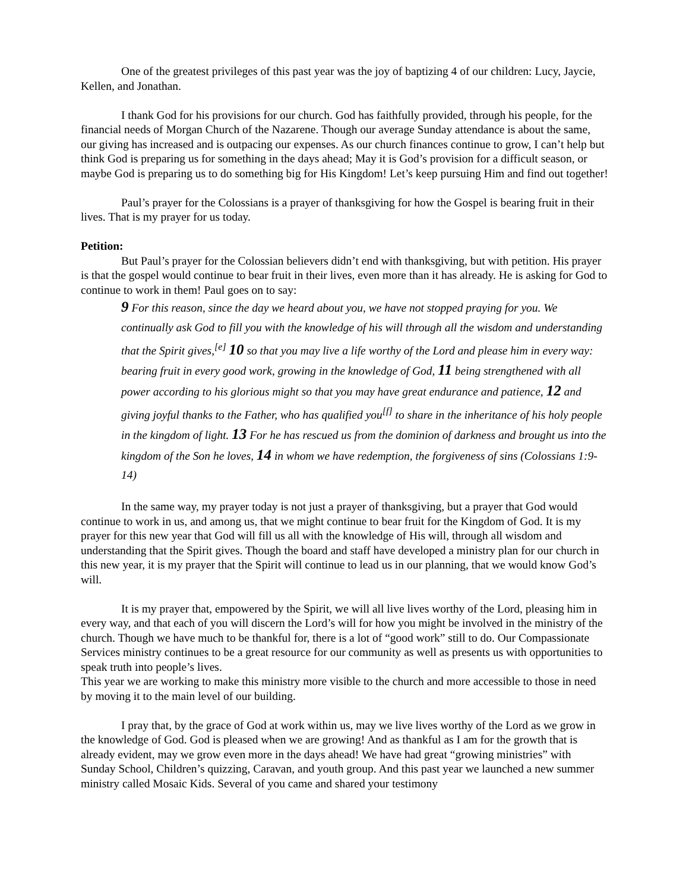One of the greatest privileges of this past year was the joy of baptizing 4 of our children: Lucy, Jaycie, Kellen, and Jonathan.
I thank God for his provisions for our church. God has faithfully provided, through his people, for the financial needs of Morgan Church of the Nazarene. Though our average Sunday attendance is about the same, our giving has increased and is outpacing our expenses. As our church finances continue to grow, I can’t help but think God is preparing us for something in the days ahead; May it is God’s provision for a difficult season, or maybe God is preparing us to do something big for His Kingdom! Let’s keep pursuing Him and find out together!
Paul’s prayer for the Colossians is a prayer of thanksgiving for how the Gospel is bearing fruit in their lives. That is my prayer for us today.
Petition:
But Paul’s prayer for the Colossian believers didn’t end with thanksgiving, but with petition. His prayer is that the gospel would continue to bear fruit in their lives, even more than it has already. He is asking for God to continue to work in them! Paul goes on to say:
9 For this reason, since the day we heard about you, we have not stopped praying for you. We continually ask God to fill you with the knowledge of his will through all the wisdom and understanding that the Spirit gives,<sup>[e]</sup> 10 so that you may live a life worthy of the Lord and please him in every way: bearing fruit in every good work, growing in the knowledge of God, 11 being strengthened with all power according to his glorious might so that you may have great endurance and patience, 12 and giving joyful thanks to the Father, who has qualified you<sup>[f]</sup> to share in the inheritance of his holy people in the kingdom of light. 13 For he has rescued us from the dominion of darkness and brought us into the kingdom of the Son he loves, 14 in whom we have redemption, the forgiveness of sins (Colossians 1:9-14)
In the same way, my prayer today is not just a prayer of thanksgiving, but a prayer that God would continue to work in us, and among us, that we might continue to bear fruit for the Kingdom of God. It is my prayer for this new year that God will fill us all with the knowledge of His will, through all wisdom and understanding that the Spirit gives. Though the board and staff have developed a ministry plan for our church in this new year, it is my prayer that the Spirit will continue to lead us in our planning, that we would know God’s will.
It is my prayer that, empowered by the Spirit, we will all live lives worthy of the Lord, pleasing him in every way, and that each of you will discern the Lord’s will for how you might be involved in the ministry of the church. Though we have much to be thankful for, there is a lot of “good work” still to do. Our Compassionate Services ministry continues to be a great resource for our community as well as presents us with opportunities to speak truth into people’s lives.
This year we are working to make this ministry more visible to the church and more accessible to those in need by moving it to the main level of our building.
I pray that, by the grace of God at work within us, may we live lives worthy of the Lord as we grow in the knowledge of God. God is pleased when we are growing! And as thankful as I am for the growth that is already evident, may we grow even more in the days ahead! We have had great “growing ministries” with Sunday School, Children’s quizzing, Caravan, and youth group. And this past year we launched a new summer ministry called Mosaic Kids. Several of you came and shared your testimony